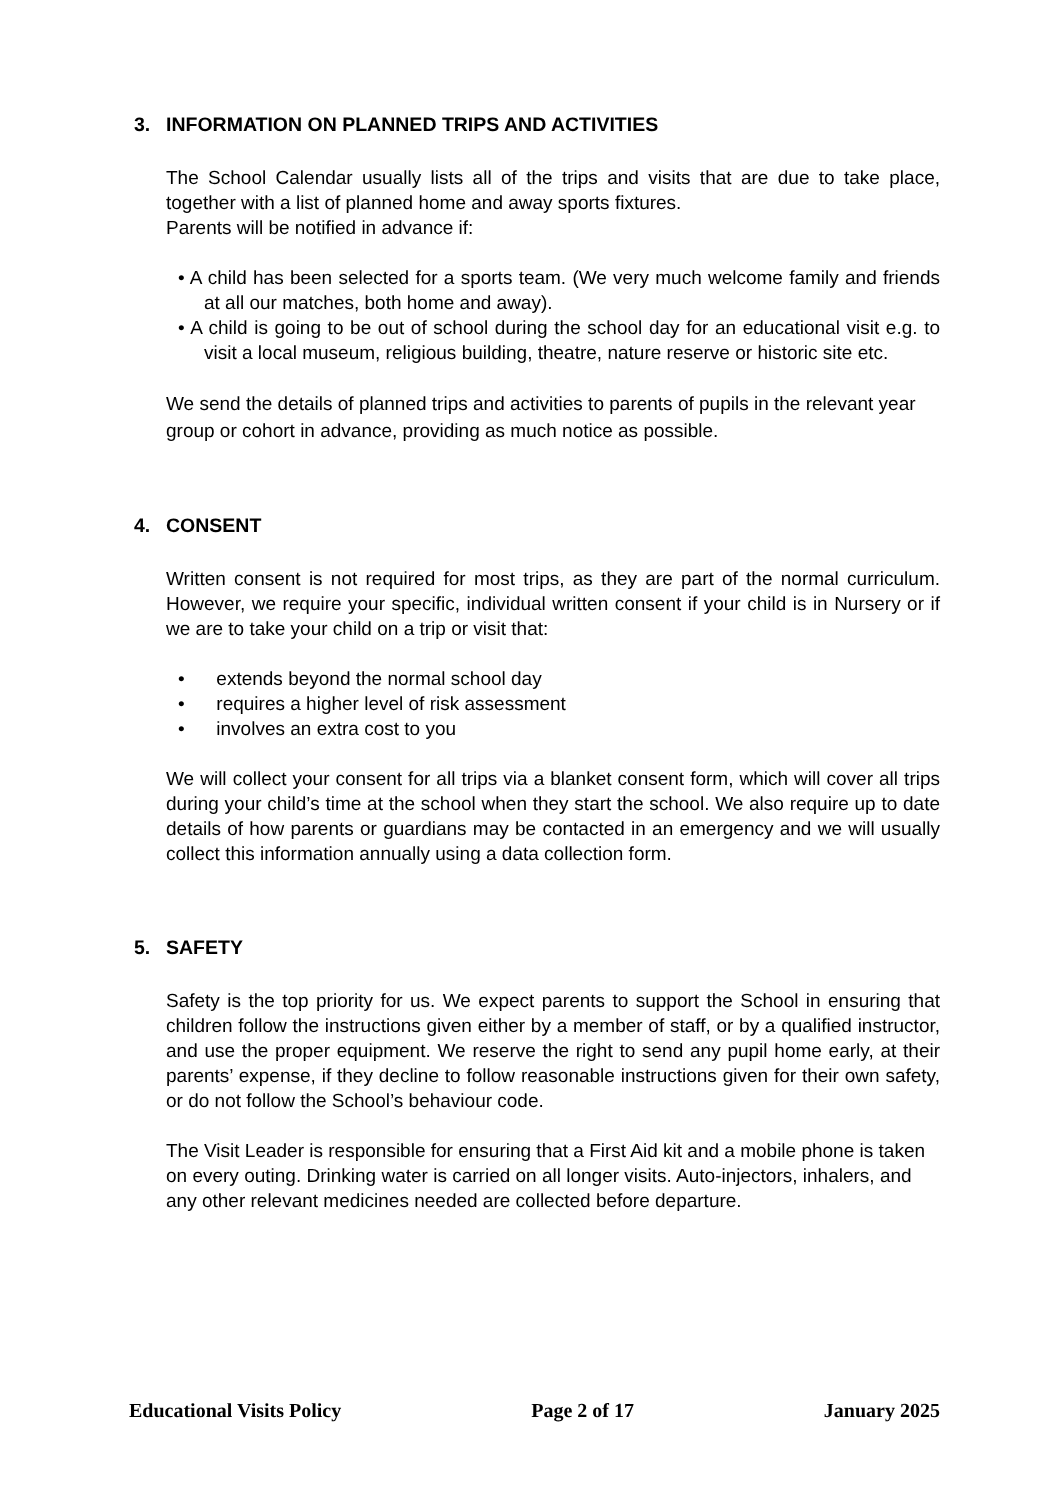3. INFORMATION ON PLANNED TRIPS AND ACTIVITIES
The School Calendar usually lists all of the trips and visits that are due to take place, together with a list of planned home and away sports fixtures.
Parents will be notified in advance if:
• A child has been selected for a sports team. (We very much welcome family and friends at all our matches, both home and away).
• A child is going to be out of school during the school day for an educational visit e.g. to visit a local museum, religious building, theatre, nature reserve or historic site etc.
We send the details of planned trips and activities to parents of pupils in the relevant year group or cohort in advance, providing as much notice as possible.
4. CONSENT
Written consent is not required for most trips, as they are part of the normal curriculum. However, we require your specific, individual written consent if your child is in Nursery or if we are to take your child on a trip or visit that:
• extends beyond the normal school day
• requires a higher level of risk assessment
• involves an extra cost to you
We will collect your consent for all trips via a blanket consent form, which will cover all trips during your child’s time at the school when they start the school. We also require up to date details of how parents or guardians may be contacted in an emergency and we will usually collect this information annually using a data collection form.
5. SAFETY
Safety is the top priority for us. We expect parents to support the School in ensuring that children follow the instructions given either by a member of staff, or by a qualified instructor, and use the proper equipment. We reserve the right to send any pupil home early, at their parents’ expense, if they decline to follow reasonable instructions given for their own safety, or do not follow the School’s behaviour code.
The Visit Leader is responsible for ensuring that a First Aid kit and a mobile phone is taken on every outing. Drinking water is carried on all longer visits. Auto-injectors, inhalers, and any other relevant medicines needed are collected before departure.
Educational Visits Policy Page 2 of 17 January 2025